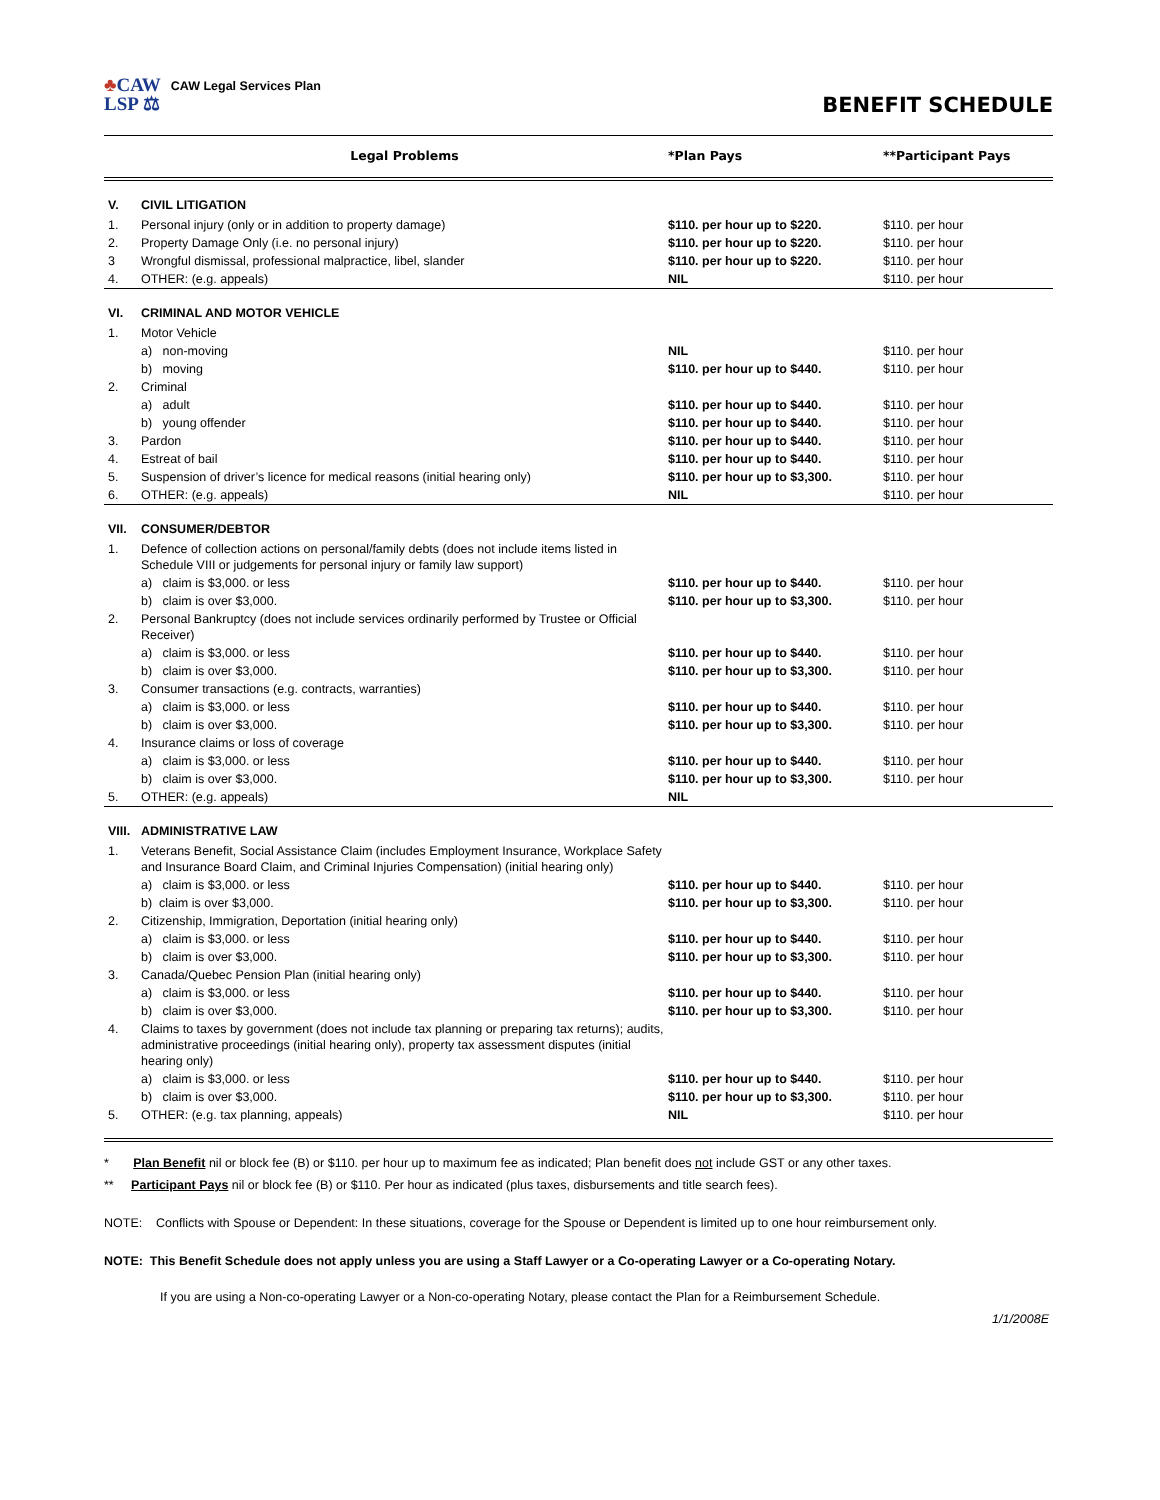♣CAW
LSP ⚖
CAW Legal Services Plan
BENEFIT SCHEDULE
| | Legal Problems | *Plan Pays | **Participant Pays |
| --- | --- | --- | --- |
| V. | CIVIL LITIGATION | | |
| 1. | Personal injury (only or in addition to property damage) | $110. per hour up to $220. | $110. per hour |
| 2. | Property Damage Only (i.e. no personal injury) | $110. per hour up to $220. | $110. per hour |
| 3 | Wrongful dismissal, professional malpractice, libel, slander | $110. per hour up to $220. | $110. per hour |
| 4. | OTHER: (e.g. appeals) | NIL | $110. per hour |
| VI. | CRIMINAL AND MOTOR VEHICLE | | |
| 1. | Motor Vehicle | | |
| | a) non-moving | NIL | $110. per hour |
| | b) moving | $110. per hour up to $440. | $110. per hour |
| 2. | Criminal | | |
| | a) adult | $110. per hour up to $440. | $110. per hour |
| | b) young offender | $110. per hour up to $440. | $110. per hour |
| 3. | Pardon | $110. per hour up to $440. | $110. per hour |
| 4. | Estreat of bail | $110. per hour up to $440. | $110. per hour |
| 5. | Suspension of driver’s licence for medical reasons (initial hearing only) | $110. per hour up to $3,300. | $110. per hour |
| 6. | OTHER: (e.g. appeals) | NIL | $110. per hour |
| VII. | CONSUMER/DEBTOR | | |
| 1. | Defence of collection actions on personal/family debts (does not include items listed in Schedule VIII or judgements for personal injury or family law support) | | |
| | a) claim is $3,000. or less | $110. per hour up to $440. | $110. per hour |
| | b) claim is over $3,000. | $110. per hour up to $3,300. | $110. per hour |
| 2. | Personal Bankruptcy (does not include services ordinarily performed by Trustee or Official Receiver) | | |
| | a) claim is $3,000. or less | $110. per hour up to $440. | $110. per hour |
| | b) claim is over $3,000. | $110. per hour up to $3,300. | $110. per hour |
| 3. | Consumer transactions (e.g. contracts, warranties) | | |
| | a) claim is $3,000. or less | $110. per hour up to $440. | $110. per hour |
| | b) claim is over $3,000. | $110. per hour up to $3,300. | $110. per hour |
| 4. | Insurance claims or loss of coverage | | |
| | a) claim is $3,000. or less | $110. per hour up to $440. | $110. per hour |
| | b) claim is over $3,000. | $110. per hour up to $3,300. | $110. per hour |
| 5. | OTHER: (e.g. appeals) | NIL | |
| VIII. | ADMINISTRATIVE LAW | | |
| 1. | Veterans Benefit, Social Assistance Claim (includes Employment Insurance, Workplace Safety and Insurance Board Claim, and Criminal Injuries Compensation) (initial hearing only) | | |
| | a) claim is $3,000. or less | $110. per hour up to $440. | $110. per hour |
| | b) claim is over $3,000. | $110. per hour up to $3,300. | $110. per hour |
| 2. | Citizenship, Immigration, Deportation (initial hearing only) | | |
| | a) claim is $3,000. or less | $110. per hour up to $440. | $110. per hour |
| | b) claim is over $3,000. | $110. per hour up to $3,300. | $110. per hour |
| 3. | Canada/Quebec Pension Plan (initial hearing only) | | |
| | a) claim is $3,000. or less | $110. per hour up to $440. | $110. per hour |
| | b) claim is over $3,000. | $110. per hour up to $3,300. | $110. per hour |
| 4. | Claims to taxes by government (does not include tax planning or preparing tax returns); audits, administrative proceedings (initial hearing only), property tax assessment disputes (initial hearing only) | | |
| | a) claim is $3,000. or less | $110. per hour up to $440. | $110. per hour |
| | b) claim is over $3,000. | $110. per hour up to $3,300. | $110. per hour |
| 5. | OTHER: (e.g. tax planning, appeals) | NIL | $110. per hour |
* Plan Benefit nil or block fee (B) or $110. per hour up to maximum fee as indicated; Plan benefit does not include GST or any other taxes.
** Participant Pays nil or block fee (B) or $110. Per hour as indicated (plus taxes, disbursements and title search fees).
NOTE: Conflicts with Spouse or Dependent: In these situations, coverage for the Spouse or Dependent is limited up to one hour reimbursement only.
NOTE: This Benefit Schedule does not apply unless you are using a Staff Lawyer or a Co-operating Lawyer or a Co-operating Notary.
If you are using a Non-co-operating Lawyer or a Non-co-operating Notary, please contact the Plan for a Reimbursement Schedule.
1/1/2008E